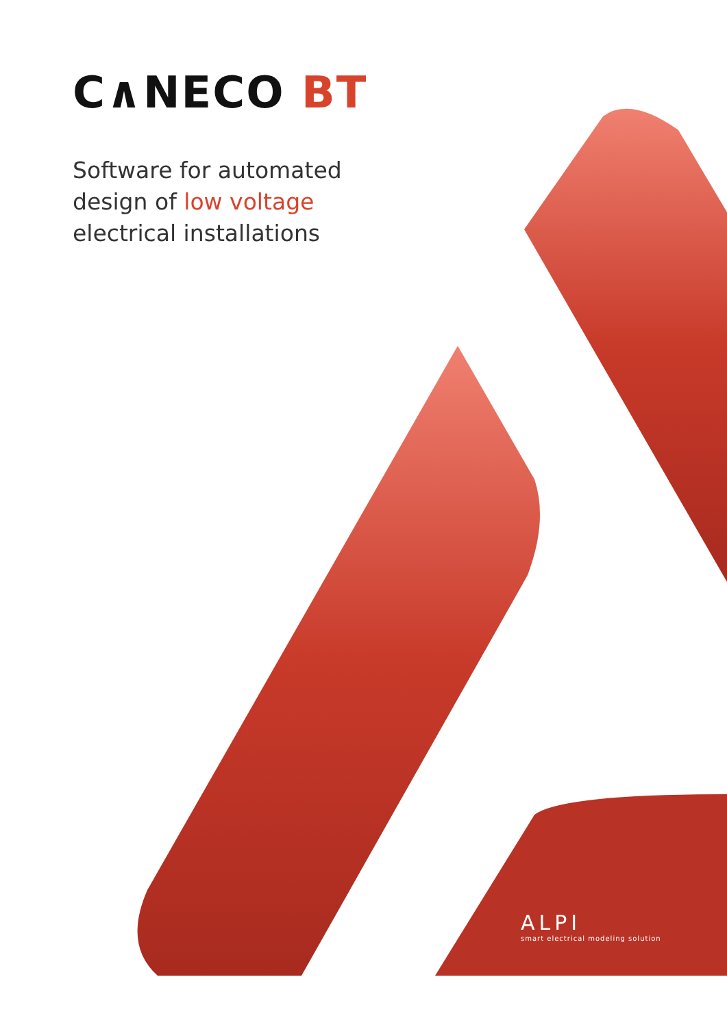C∧NECO BT
Software for automated
design of low voltage
electrical installations
ALPI
smart electrical modeling solution